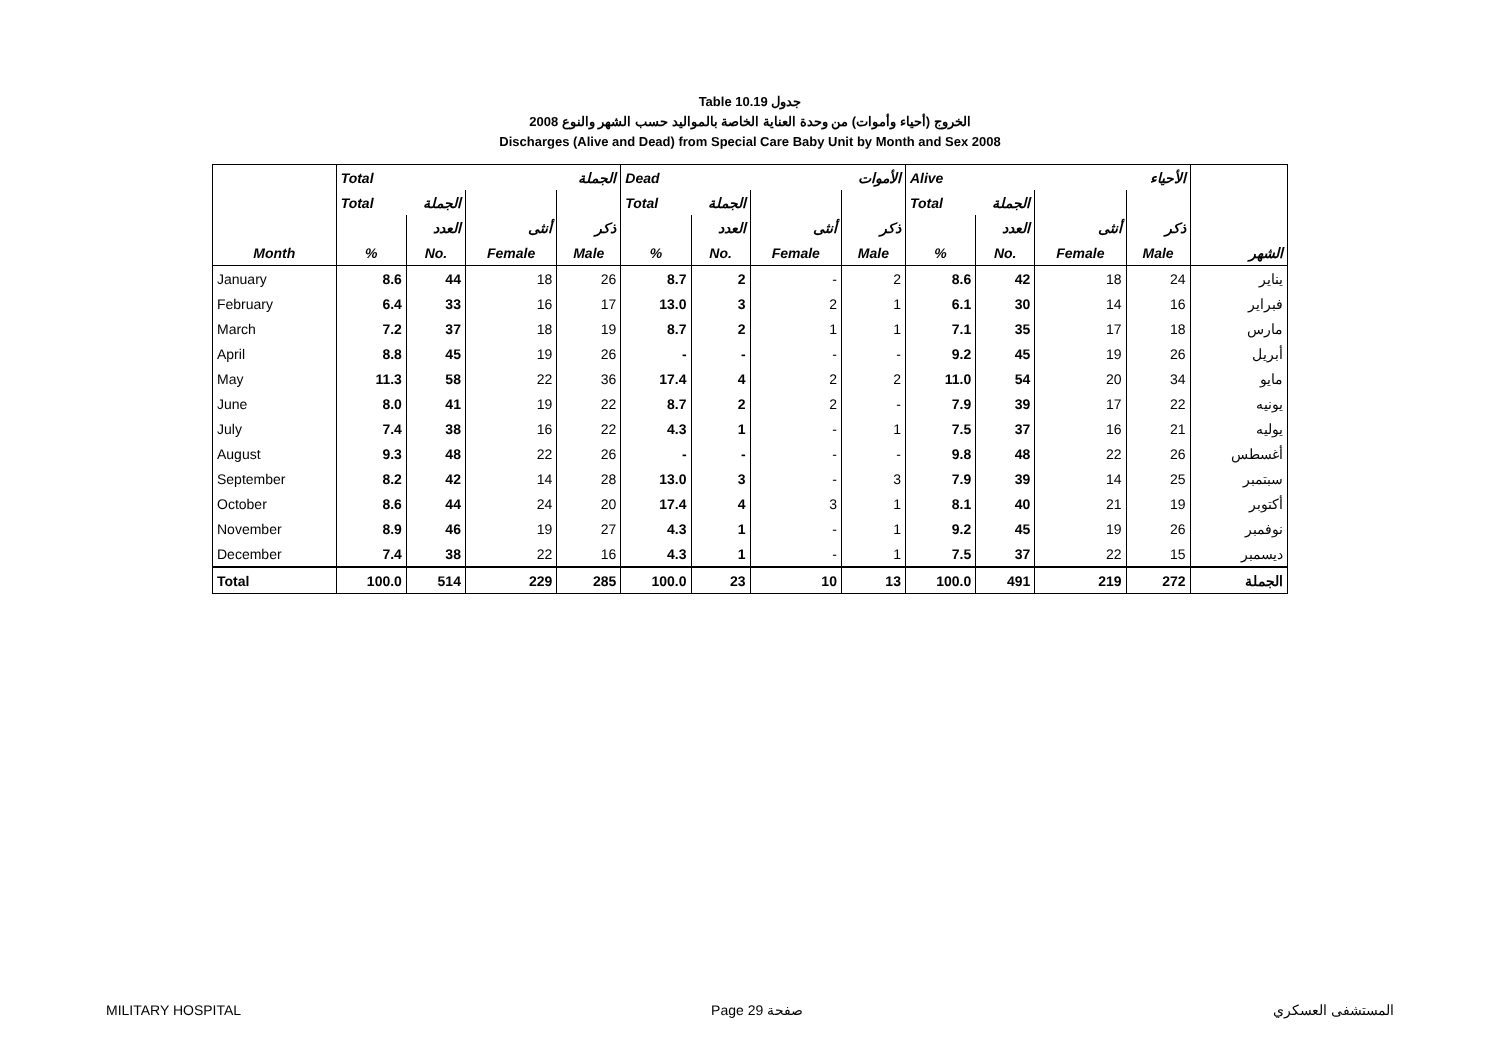Table 10.19 جدول
2008 الخروج (أحياء وأموات) من وحدة العناية الخاصة بالمواليد حسب الشهر والنوع
Discharges (Alive and Dead) from Special Care Baby Unit by Month and Sex 2008
| | Total الجملة | | | | Dead الأموات | | | | Alive الأحياء | | | | |
| --- | --- | --- | --- | --- | --- | --- | --- | --- | --- | --- | --- | --- | --- |
| | Total الجملة | | | | Total الجملة | | | | Total الجملة | | | | |
| | | العدد | أنثى | ذكر | | العدد | أنثى | ذكر | | العدد | أنثى | ذكر | |
| Month | % | No. | Female | Male | % | No. | Female | Male | % | No. | Female | Male | الشهر |
| January | 8.6 | 44 | 18 | 26 | 8.7 | 2 | - | 2 | 8.6 | 42 | 18 | 24 | يناير |
| February | 6.4 | 33 | 16 | 17 | 13.0 | 3 | 2 | 1 | 6.1 | 30 | 14 | 16 | فبراير |
| March | 7.2 | 37 | 18 | 19 | 8.7 | 2 | 1 | 1 | 7.1 | 35 | 17 | 18 | مارس |
| April | 8.8 | 45 | 19 | 26 | - | - | - | - | 9.2 | 45 | 19 | 26 | أبريل |
| May | 11.3 | 58 | 22 | 36 | 17.4 | 4 | 2 | 2 | 11.0 | 54 | 20 | 34 | مايو |
| June | 8.0 | 41 | 19 | 22 | 8.7 | 2 | 2 | - | 7.9 | 39 | 17 | 22 | يونيه |
| July | 7.4 | 38 | 16 | 22 | 4.3 | 1 | - | 1 | 7.5 | 37 | 16 | 21 | يوليه |
| August | 9.3 | 48 | 22 | 26 | - | - | - | - | 9.8 | 48 | 22 | 26 | أغسطس |
| September | 8.2 | 42 | 14 | 28 | 13.0 | 3 | - | 3 | 7.9 | 39 | 14 | 25 | سبتمبر |
| October | 8.6 | 44 | 24 | 20 | 17.4 | 4 | 3 | 1 | 8.1 | 40 | 21 | 19 | أكتوبر |
| November | 8.9 | 46 | 19 | 27 | 4.3 | 1 | - | 1 | 9.2 | 45 | 19 | 26 | نوفمبر |
| December | 7.4 | 38 | 22 | 16 | 4.3 | 1 | - | 1 | 7.5 | 37 | 22 | 15 | ديسمبر |
| Total | 100.0 | 514 | 229 | 285 | 100.0 | 23 | 10 | 13 | 100.0 | 491 | 219 | 272 | الجملة |
MILITARY HOSPITAL Page 29 صفحة المستشفى العسكري